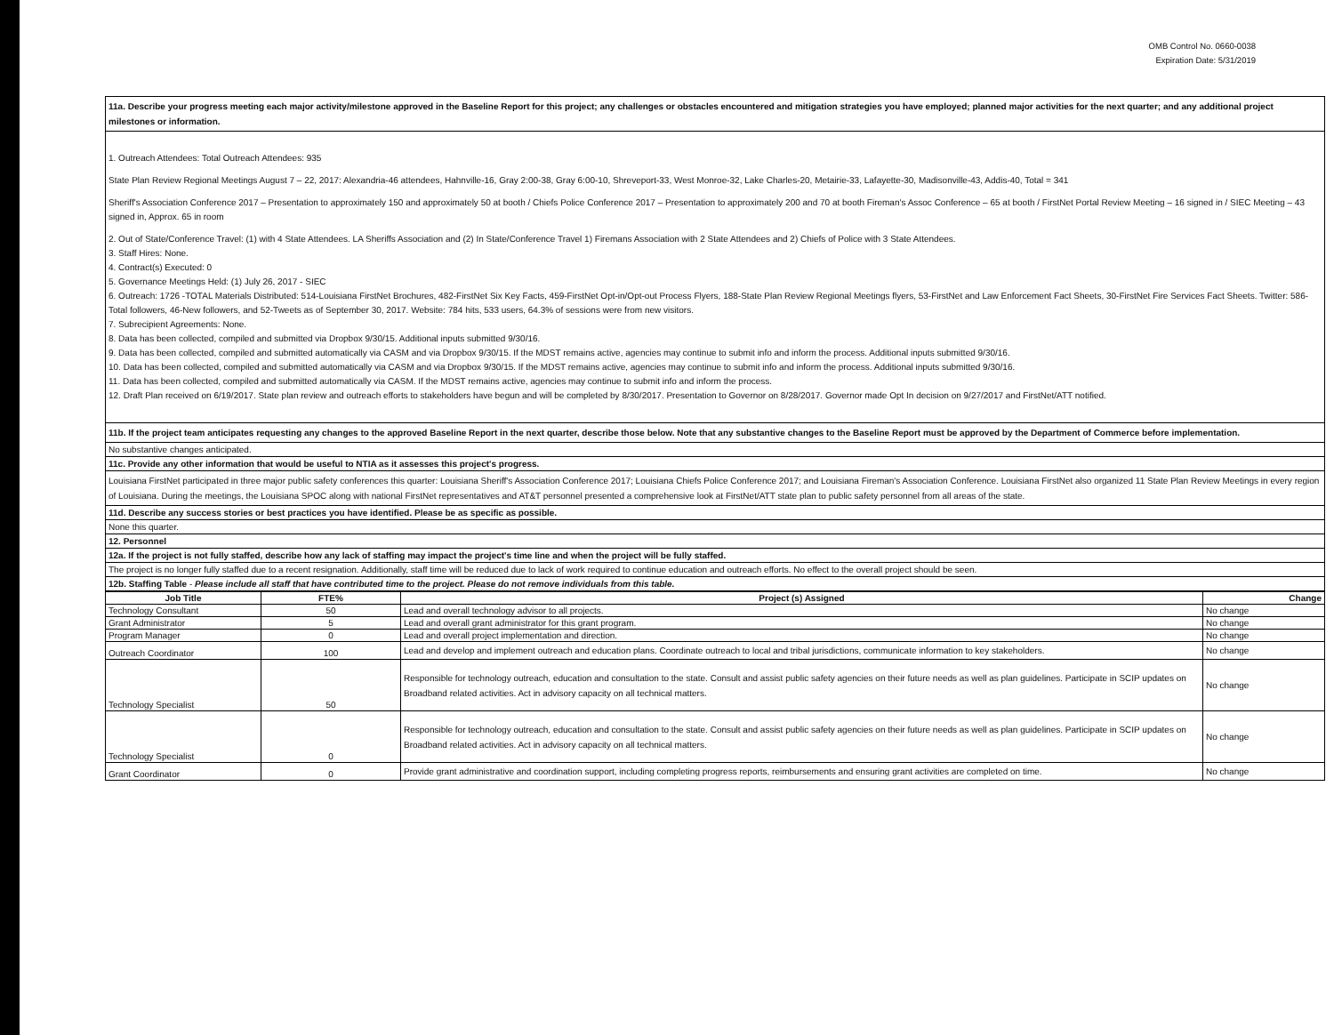OMB Control No. 0660-0038
Expiration Date: 5/31/2019
11a. Describe your progress meeting each major activity/milestone approved in the Baseline Report for this project; any challenges or obstacles encountered and mitigation strategies you have employed; planned major activities for the next quarter; and any additional project milestones or information.
1. Outreach Attendees: Total Outreach Attendees: 935
State Plan Review Regional Meetings August 7 – 22, 2017: Alexandria-46 attendees, Hahnville-16, Gray 2:00-38, Gray 6:00-10, Shreveport-33, West Monroe-32, Lake Charles-20, Metairie-33, Lafayette-30, Madisonville-43, Addis-40, Total = 341
Sheriff's Association Conference 2017 – Presentation to approximately 150 and approximately 50 at booth / Chiefs Police Conference 2017 – Presentation to approximately 200 and 70 at booth Fireman's Assoc Conference – 65 at booth / FirstNet Portal Review Meeting – 16 signed in / SIEC Meeting – 43 signed in, Approx. 65 in room
2. Out of State/Conference Travel: (1) with 4 State Attendees. LA Sheriffs Association and (2) In State/Conference Travel 1) Firemans Association with 2 State Attendees and 2) Chiefs of Police with 3 State Attendees.
3. Staff Hires: None.
4. Contract(s) Executed: 0
5. Governance Meetings Held: (1) July 26, 2017 - SIEC
6. Outreach: 1726 -TOTAL Materials Distributed: 514-Louisiana FirstNet Brochures, 482-FirstNet Six Key Facts, 459-FirstNet Opt-in/Opt-out Process Flyers, 188-State Plan Review Regional Meetings flyers, 53-FirstNet and Law Enforcement Fact Sheets, 30-FirstNet Fire Services Fact Sheets. Twitter: 586-Total followers, 46-New followers, and 52-Tweets as of September 30, 2017. Website: 784 hits, 533 users, 64.3% of sessions were from new visitors.
7. Subrecipient Agreements: None.
8. Data has been collected, compiled and submitted via Dropbox 9/30/15. Additional inputs submitted 9/30/16.
9. Data has been collected, compiled and submitted automatically via CASM and via Dropbox 9/30/15. If the MDST remains active, agencies may continue to submit info and inform the process. Additional inputs submitted 9/30/16.
10. Data has been collected, compiled and submitted automatically via CASM and via Dropbox 9/30/15. If the MDST remains active, agencies may continue to submit info and inform the process. Additional inputs submitted 9/30/16.
11. Data has been collected, compiled and submitted automatically via CASM. If the MDST remains active, agencies may continue to submit info and inform the process.
12. Draft Plan received on 6/19/2017. State plan review and outreach efforts to stakeholders have begun and will be completed by 8/30/2017. Presentation to Governor on 8/28/2017. Governor made Opt In decision on 9/27/2017 and FirstNet/ATT notified.
11b. If the project team anticipates requesting any changes to the approved Baseline Report in the next quarter, describe those below. Note that any substantive changes to the Baseline Report must be approved by the Department of Commerce before implementation.
No substantive changes anticipated.
11c. Provide any other information that would be useful to NTIA as it assesses this project's progress.
Louisiana FirstNet participated in three major public safety conferences this quarter: Louisiana Sheriff's Association Conference 2017; Louisiana Chiefs Police Conference 2017; and Louisiana Fireman's Association Conference. Louisiana FirstNet also organized 11 State Plan Review Meetings in every region of Louisiana. During the meetings, the Louisiana SPOC along with national FirstNet representatives and AT&T personnel presented a comprehensive look at FirstNet/ATT state plan to public safety personnel from all areas of the state.
11d. Describe any success stories or best practices you have identified. Please be as specific as possible.
None this quarter.
12. Personnel
12a. If the project is not fully staffed, describe how any lack of staffing may impact the project's time line and when the project will be fully staffed.
The project is no longer fully staffed due to a recent resignation. Additionally, staff time will be reduced due to lack of work required to continue education and outreach efforts. No effect to the overall project should be seen.
12b. Staffing Table - Please include all staff that have contributed time to the project. Please do not remove individuals from this table.
| Job Title | FTE% | Project (s) Assigned | Change |
| --- | --- | --- | --- |
| Technology Consultant | 50 | Lead and overall technology advisor to all projects. | No change |
| Grant Administrator | 5 | Lead and overall grant administrator for this grant program. | No change |
| Program Manager | 0 | Lead and overall project implementation and direction. | No change |
| Outreach Coordinator | 100 | Lead and develop and implement outreach and education plans. Coordinate outreach to local and tribal jurisdictions, communicate information to key stakeholders. | No change |
| Technology Specialist | 50 | Responsible for technology outreach, education and consultation to the state. Consult and assist public safety agencies on their future needs as well as plan guidelines. Participate in SCIP updates on Broadband related activities. Act in advisory capacity on all technical matters. | No change |
| Technology Specialist | 0 | Responsible for technology outreach, education and consultation to the state. Consult and assist public safety agencies on their future needs as well as plan guidelines. Participate in SCIP updates on Broadband related activities. Act in advisory capacity on all technical matters. | No change |
| Grant Coordinator | 0 | Provide grant administrative and coordination support, including completing progress reports, reimbursements and ensuring grant activities are completed on time. | No change |